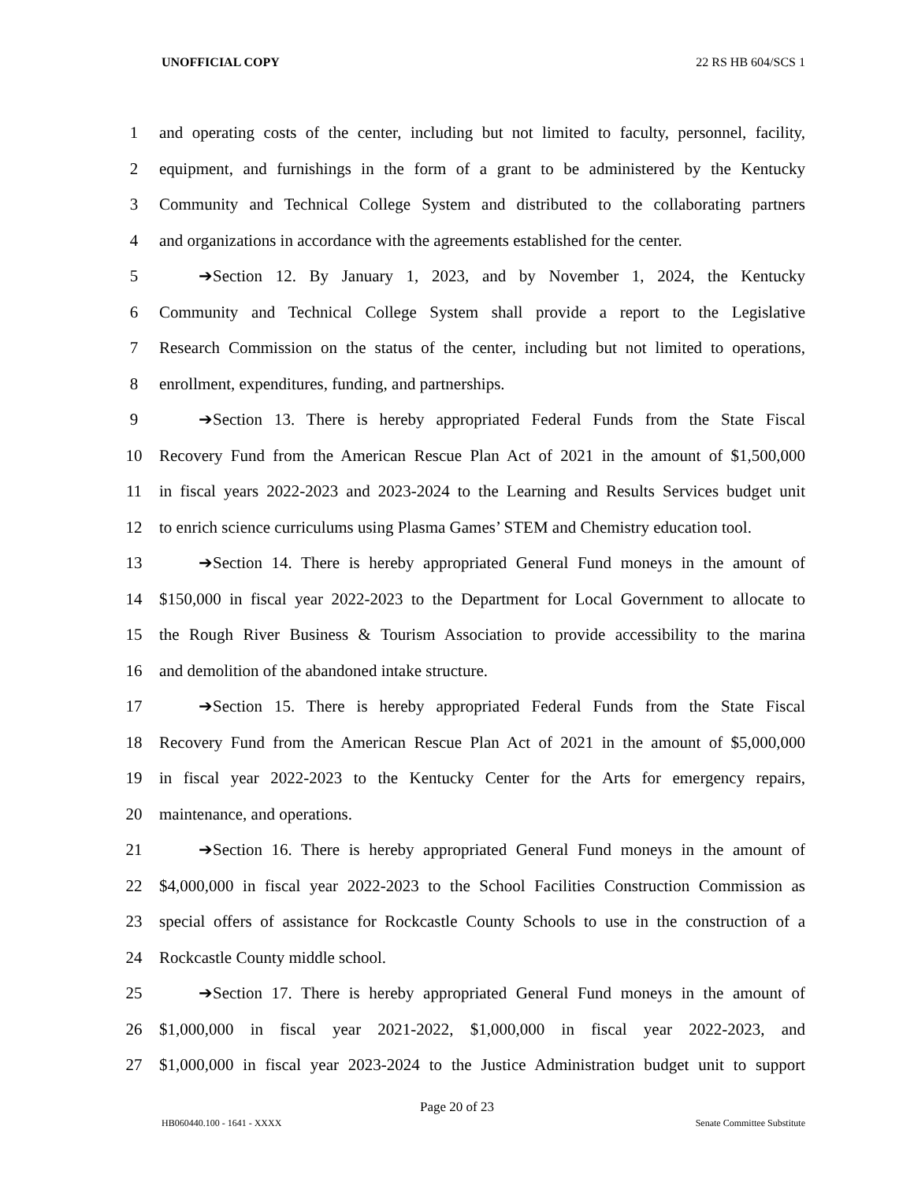UNOFFICIAL COPY 22 RS HB 604/SCS 1
1 and operating costs of the center, including but not limited to faculty, personnel, facility,
2 equipment, and furnishings in the form of a grant to be administered by the Kentucky
3 Community and Technical College System and distributed to the collaborating partners
4 and organizations in accordance with the agreements established for the center.
5 ➔Section 12. By January 1, 2023, and by November 1, 2024, the Kentucky
6 Community and Technical College System shall provide a report to the Legislative
7 Research Commission on the status of the center, including but not limited to operations,
8 enrollment, expenditures, funding, and partnerships.
9 ➔Section 13. There is hereby appropriated Federal Funds from the State Fiscal
10 Recovery Fund from the American Rescue Plan Act of 2021 in the amount of $1,500,000
11 in fiscal years 2022-2023 and 2023-2024 to the Learning and Results Services budget unit
12 to enrich science curriculums using Plasma Games’ STEM and Chemistry education tool.
13 ➔Section 14. There is hereby appropriated General Fund moneys in the amount of
14 $150,000 in fiscal year 2022-2023 to the Department for Local Government to allocate to
15 the Rough River Business & Tourism Association to provide accessibility to the marina
16 and demolition of the abandoned intake structure.
17 ➔Section 15. There is hereby appropriated Federal Funds from the State Fiscal
18 Recovery Fund from the American Rescue Plan Act of 2021 in the amount of $5,000,000
19 in fiscal year 2022-2023 to the Kentucky Center for the Arts for emergency repairs,
20 maintenance, and operations.
21 ➔Section 16. There is hereby appropriated General Fund moneys in the amount of
22 $4,000,000 in fiscal year 2022-2023 to the School Facilities Construction Commission as
23 special offers of assistance for Rockcastle County Schools to use in the construction of a
24 Rockcastle County middle school.
25 ➔Section 17. There is hereby appropriated General Fund moneys in the amount of
26 $1,000,000 in fiscal year 2021-2022, $1,000,000 in fiscal year 2022-2023, and
27 $1,000,000 in fiscal year 2023-2024 to the Justice Administration budget unit to support
Page 20 of 23
HB060440.100 - 1641 - XXXX Senate Committee Substitute